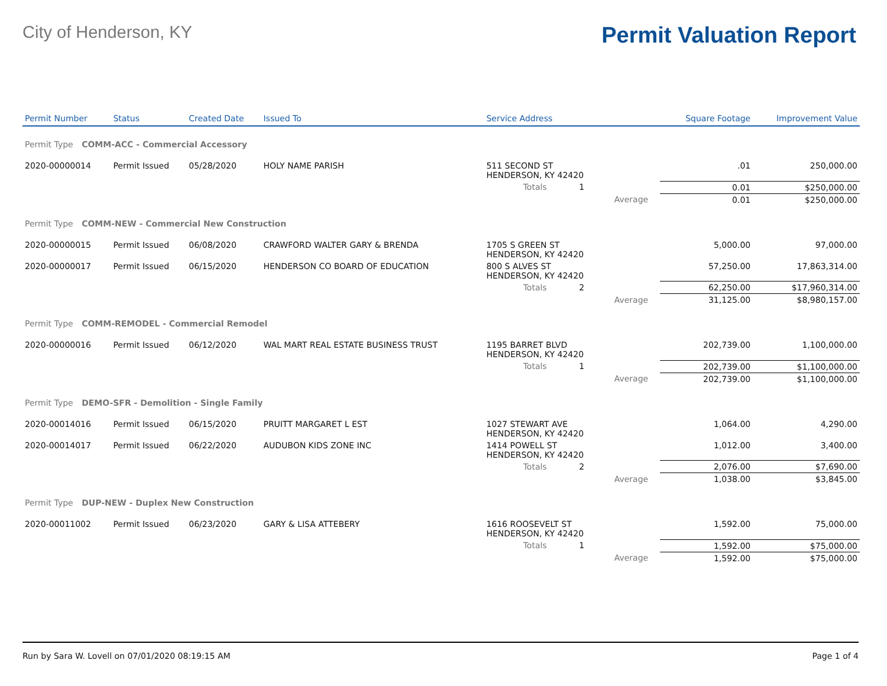City of Henderson, KY
Permit Valuation Report
| Permit Number | Status | Created Date | Issued To | Service Address | | | Square Footage | Improvement Value |
| --- | --- | --- | --- | --- | --- | --- | --- | --- |
| Permit Type COMM-ACC - Commercial Accessory | | | | | | | | |
| 2020-00000014 | Permit Issued | 05/28/2020 | HOLY NAME PARISH | 511 SECOND ST HENDERSON, KY 42420 | | | .01 | 250,000.00 |
| | | | | Totals 1 | | | 0.01 | $250,000.00 |
| | | | | | Average | | 0.01 | $250,000.00 |
| Permit Type COMM-NEW - Commercial New Construction | | | | | | | | |
| 2020-00000015 | Permit Issued | 06/08/2020 | CRAWFORD WALTER GARY & BRENDA | 1705 S GREEN ST HENDERSON, KY 42420 | | | 5,000.00 | 97,000.00 |
| 2020-00000017 | Permit Issued | 06/15/2020 | HENDERSON CO BOARD OF EDUCATION | 800 S ALVES ST HENDERSON, KY 42420 | | | 57,250.00 | 17,863,314.00 |
| | | | | Totals 2 | | | 62,250.00 | $17,960,314.00 |
| | | | | | Average | | 31,125.00 | $8,980,157.00 |
| Permit Type COMM-REMODEL - Commercial Remodel | | | | | | | | |
| 2020-00000016 | Permit Issued | 06/12/2020 | WAL MART REAL ESTATE BUSINESS TRUST | 1195 BARRET BLVD HENDERSON, KY 42420 | | | 202,739.00 | 1,100,000.00 |
| | | | | Totals 1 | | | 202,739.00 | $1,100,000.00 |
| | | | | | Average | | 202,739.00 | $1,100,000.00 |
| Permit Type DEMO-SFR - Demolition - Single Family | | | | | | | | |
| 2020-00014016 | Permit Issued | 06/15/2020 | PRUITT MARGARET L EST | 1027 STEWART AVE HENDERSON, KY 42420 | | | 1,064.00 | 4,290.00 |
| 2020-00014017 | Permit Issued | 06/22/2020 | AUDUBON KIDS ZONE INC | 1414 POWELL ST HENDERSON, KY 42420 | | | 1,012.00 | 3,400.00 |
| | | | | Totals 2 | | | 2,076.00 | $7,690.00 |
| | | | | | Average | | 1,038.00 | $3,845.00 |
| Permit Type DUP-NEW - Duplex New Construction | | | | | | | | |
| 2020-00011002 | Permit Issued | 06/23/2020 | GARY & LISA ATTEBERY | 1616 ROOSEVELT ST HENDERSON, KY 42420 | | | 1,592.00 | 75,000.00 |
| | | | | Totals 1 | | | 1,592.00 | $75,000.00 |
| | | | | | Average | | 1,592.00 | $75,000.00 |
Run by Sara W. Lovell on 07/01/2020 08:19:15 AM Page 1 of 4